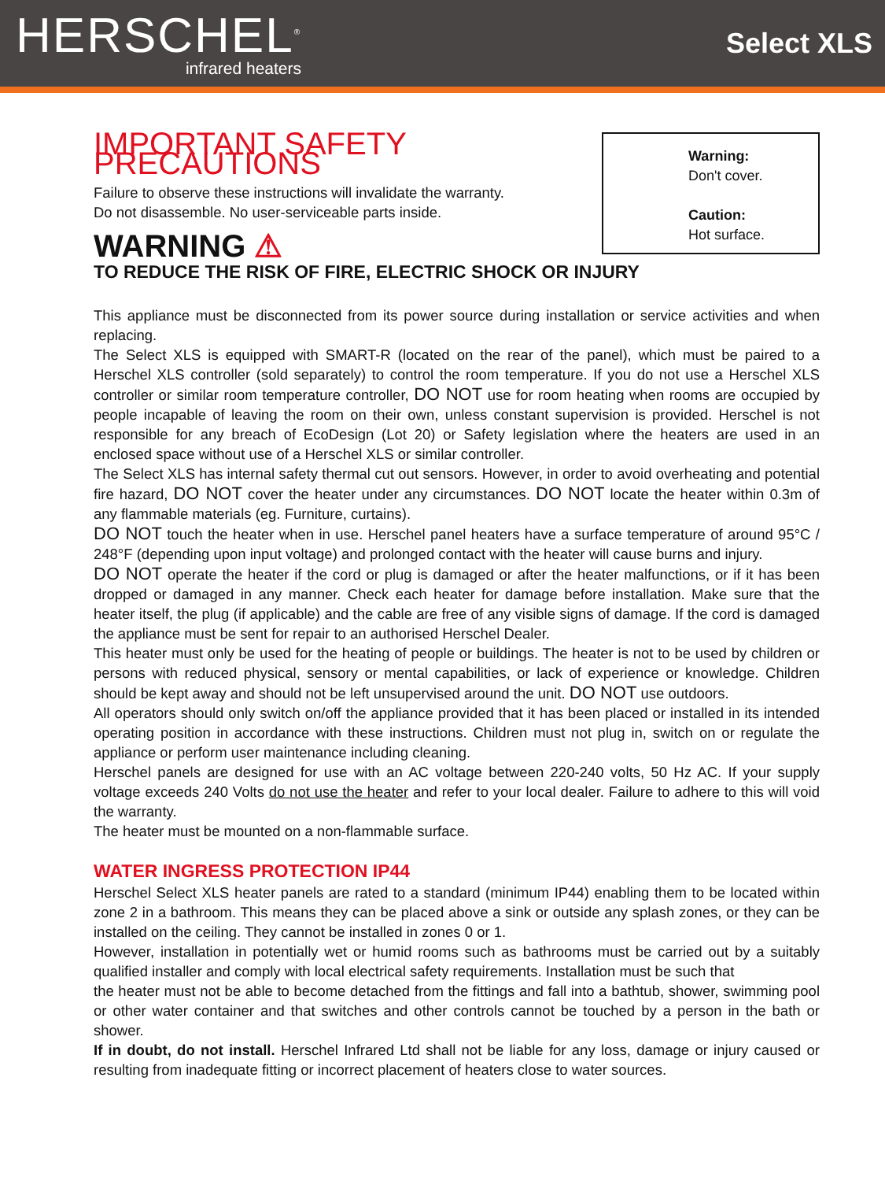HERSCHEL<sup>®</sup>
infrared heaters
Select XLS
IMPORTANT SAFETY PRECAUTIONS
Failure to observe these instructions will invalidate the warranty.
Do not disassemble. No user-serviceable parts inside.
WARNING ⚠
Warning:
Don't cover.
Caution:
Hot surface.
TO REDUCE THE RISK OF FIRE, ELECTRIC SHOCK OR INJURY
This appliance must be disconnected from its power source during installation or service activities and when replacing.
The Select XLS is equipped with SMART-R (located on the rear of the panel), which must be paired to a Herschel XLS controller (sold separately) to control the room temperature. If you do not use a Herschel XLS controller or similar room temperature controller, DO NOT use for room heating when rooms are occupied by people incapable of leaving the room on their own, unless constant supervision is provided. Herschel is not responsible for any breach of EcoDesign (Lot 20) or Safety legislation where the heaters are used in an enclosed space without use of a Herschel XLS or similar controller.
The Select XLS has internal safety thermal cut out sensors. However, in order to avoid overheating and potential fire hazard, DO NOT cover the heater under any circumstances. DO NOT locate the heater within 0.3m of any flammable materials (eg. Furniture, curtains).
DO NOT touch the heater when in use. Herschel panel heaters have a surface temperature of around 95°C / 248°F (depending upon input voltage) and prolonged contact with the heater will cause burns and injury.
DO NOT operate the heater if the cord or plug is damaged or after the heater malfunctions, or if it has been dropped or damaged in any manner. Check each heater for damage before installation. Make sure that the heater itself, the plug (if applicable) and the cable are free of any visible signs of damage. If the cord is damaged the appliance must be sent for repair to an authorised Herschel Dealer.
This heater must only be used for the heating of people or buildings. The heater is not to be used by children or persons with reduced physical, sensory or mental capabilities, or lack of experience or knowledge. Children should be kept away and should not be left unsupervised around the unit. DO NOT use outdoors.
All operators should only switch on/off the appliance provided that it has been placed or installed in its intended operating position in accordance with these instructions. Children must not plug in, switch on or regulate the appliance or perform user maintenance including cleaning.
Herschel panels are designed for use with an AC voltage between 220-240 volts, 50 Hz AC. If your supply voltage exceeds 240 Volts do not use the heater and refer to your local dealer. Failure to adhere to this will void the warranty.
The heater must be mounted on a non-flammable surface.
WATER INGRESS PROTECTION IP44
Herschel Select XLS heater panels are rated to a standard (minimum IP44) enabling them to be located within zone 2 in a bathroom. This means they can be placed above a sink or outside any splash zones, or they can be installed on the ceiling. They cannot be installed in zones 0 or 1.
However, installation in potentially wet or humid rooms such as bathrooms must be carried out by a suitably qualified installer and comply with local electrical safety requirements. Installation must be such that
the heater must not be able to become detached from the fittings and fall into a bathtub, shower, swimming pool or other water container and that switches and other controls cannot be touched by a person in the bath or shower.
If in doubt, do not install. Herschel Infrared Ltd shall not be liable for any loss, damage or injury caused or resulting from inadequate fitting or incorrect placement of heaters close to water sources.